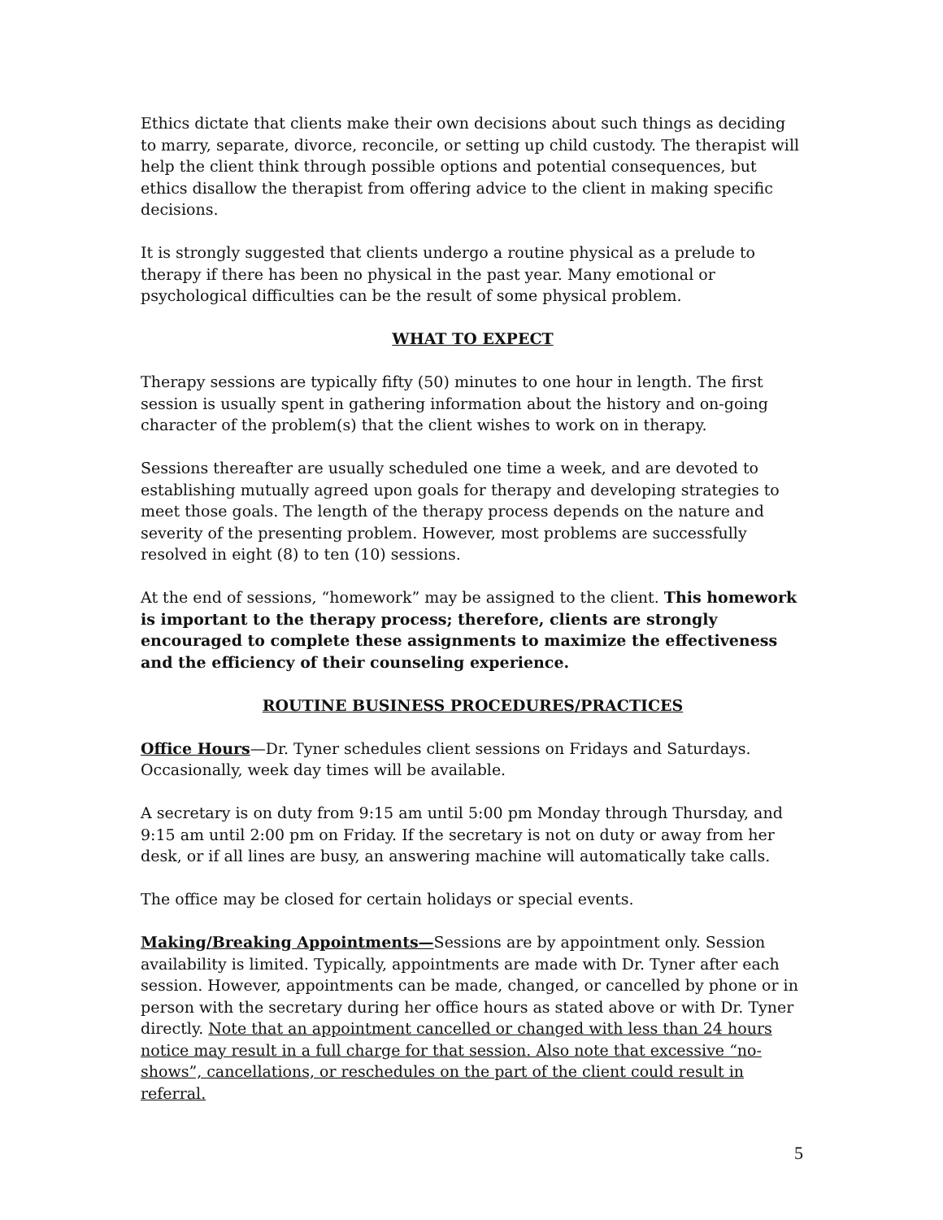Ethics dictate that clients make their own decisions about such things as deciding to marry, separate, divorce, reconcile, or setting up child custody. The therapist will help the client think through possible options and potential consequences, but ethics disallow the therapist from offering advice to the client in making specific decisions.
It is strongly suggested that clients undergo a routine physical as a prelude to therapy if there has been no physical in the past year. Many emotional or psychological difficulties can be the result of some physical problem.
WHAT TO EXPECT
Therapy sessions are typically fifty (50) minutes to one hour in length. The first session is usually spent in gathering information about the history and on-going character of the problem(s) that the client wishes to work on in therapy.
Sessions thereafter are usually scheduled one time a week, and are devoted to establishing mutually agreed upon goals for therapy and developing strategies to meet those goals. The length of the therapy process depends on the nature and severity of the presenting problem. However, most problems are successfully resolved in eight (8) to ten (10) sessions.
At the end of sessions, “homework” may be assigned to the client. This homework is important to the therapy process; therefore, clients are strongly encouraged to complete these assignments to maximize the effectiveness and the efficiency of their counseling experience.
ROUTINE BUSINESS PROCEDURES/PRACTICES
Office Hours—Dr. Tyner schedules client sessions on Fridays and Saturdays. Occasionally, week day times will be available.
A secretary is on duty from 9:15 am until 5:00 pm Monday through Thursday, and 9:15 am until 2:00 pm on Friday. If the secretary is not on duty or away from her desk, or if all lines are busy, an answering machine will automatically take calls.
The office may be closed for certain holidays or special events.
Making/Breaking Appointments—Sessions are by appointment only. Session availability is limited. Typically, appointments are made with Dr. Tyner after each session. However, appointments can be made, changed, or cancelled by phone or in person with the secretary during her office hours as stated above or with Dr. Tyner directly. Note that an appointment cancelled or changed with less than 24 hours notice may result in a full charge for that session. Also note that excessive “no-shows”, cancellations, or reschedules on the part of the client could result in referral.
5